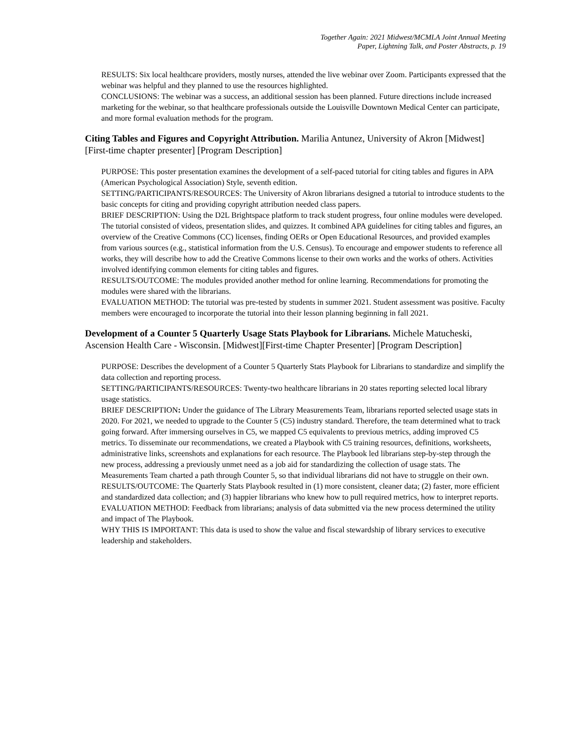Together Again: 2021 Midwest/MCMLA Joint Annual Meeting
Paper, Lightning Talk, and Poster Abstracts, p. 19
RESULTS: Six local healthcare providers, mostly nurses, attended the live webinar over Zoom. Participants expressed that the webinar was helpful and they planned to use the resources highlighted.
CONCLUSIONS: The webinar was a success, an additional session has been planned. Future directions include increased marketing for the webinar, so that healthcare professionals outside the Louisville Downtown Medical Center can participate, and more formal evaluation methods for the program.
Citing Tables and Figures and Copyright Attribution. Marilia Antunez, University of Akron [Midwest] [First-time chapter presenter] [Program Description]
PURPOSE: This poster presentation examines the development of a self-paced tutorial for citing tables and figures in APA (American Psychological Association) Style, seventh edition.
SETTING/PARTICIPANTS/RESOURCES: The University of Akron librarians designed a tutorial to introduce students to the basic concepts for citing and providing copyright attribution needed class papers.
BRIEF DESCRIPTION: Using the D2L Brightspace platform to track student progress, four online modules were developed. The tutorial consisted of videos, presentation slides, and quizzes. It combined APA guidelines for citing tables and figures, an overview of the Creative Commons (CC) licenses, finding OERs or Open Educational Resources, and provided examples from various sources (e.g., statistical information from the U.S. Census). To encourage and empower students to reference all works, they will describe how to add the Creative Commons license to their own works and the works of others. Activities involved identifying common elements for citing tables and figures.
RESULTS/OUTCOME: The modules provided another method for online learning. Recommendations for promoting the modules were shared with the librarians.
EVALUATION METHOD: The tutorial was pre-tested by students in summer 2021. Student assessment was positive. Faculty members were encouraged to incorporate the tutorial into their lesson planning beginning in fall 2021.
Development of a Counter 5 Quarterly Usage Stats Playbook for Librarians. Michele Matucheski, Ascension Health Care - Wisconsin. [Midwest][First-time Chapter Presenter] [Program Description]
PURPOSE: Describes the development of a Counter 5 Quarterly Stats Playbook for Librarians to standardize and simplify the data collection and reporting process.
SETTING/PARTICIPANTS/RESOURCES: Twenty-two healthcare librarians in 20 states reporting selected local library usage statistics.
BRIEF DESCRIPTION: Under the guidance of The Library Measurements Team, librarians reported selected usage stats in 2020. For 2021, we needed to upgrade to the Counter 5 (C5) industry standard. Therefore, the team determined what to track going forward. After immersing ourselves in C5, we mapped C5 equivalents to previous metrics, adding improved C5 metrics. To disseminate our recommendations, we created a Playbook with C5 training resources, definitions, worksheets, administrative links, screenshots and explanations for each resource. The Playbook led librarians step-by-step through the new process, addressing a previously unmet need as a job aid for standardizing the collection of usage stats. The Measurements Team charted a path through Counter 5, so that individual librarians did not have to struggle on their own.
RESULTS/OUTCOME: The Quarterly Stats Playbook resulted in (1) more consistent, cleaner data; (2) faster, more efficient and standardized data collection; and (3) happier librarians who knew how to pull required metrics, how to interpret reports.
EVALUATION METHOD: Feedback from librarians; analysis of data submitted via the new process determined the utility and impact of The Playbook.
WHY THIS IS IMPORTANT: This data is used to show the value and fiscal stewardship of library services to executive leadership and stakeholders.